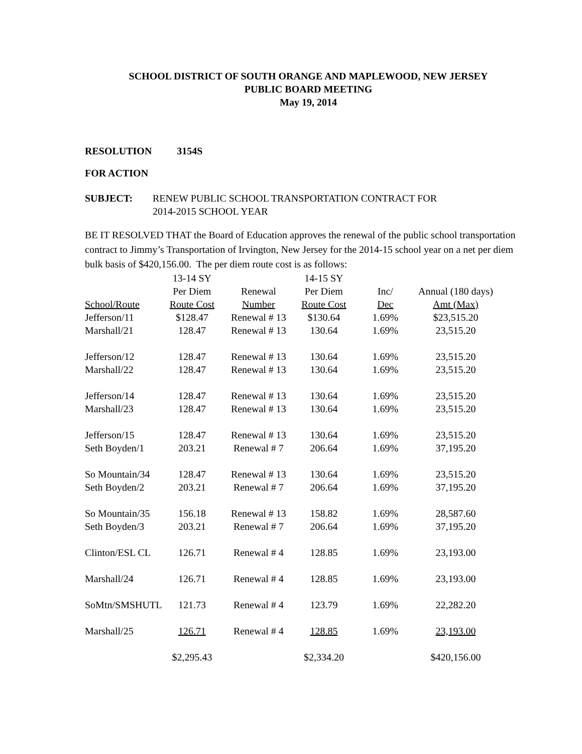SCHOOL DISTRICT OF SOUTH ORANGE AND MAPLEWOOD, NEW JERSEY
PUBLIC BOARD MEETING
May 19, 2014
RESOLUTION 3154S
FOR ACTION
SUBJECT: RENEW PUBLIC SCHOOL TRANSPORTATION CONTRACT FOR
2014-2015 SCHOOL YEAR
BE IT RESOLVED THAT the Board of Education approves the renewal of the public school transportation contract to Jimmy’s Transportation of Irvington, New Jersey for the 2014-15 school year on a net per diem bulk basis of $420,156.00. The per diem route cost is as follows:
| | 13-14 SY | | 14-15 SY | | |
| --- | --- | --- | --- | --- | --- |
| | Per Diem | Renewal | Per Diem | Inc/ | Annual (180 days) |
| School/Route | Route Cost | Number | Route Cost | Dec | Amt (Max) |
| Jefferson/11 | $128.47 | Renewal # 13 | $130.64 | 1.69% | $23,515.20 |
| Marshall/21 | 128.47 | Renewal # 13 | 130.64 | 1.69% | 23,515.20 |
| Jefferson/12 | 128.47 | Renewal # 13 | 130.64 | 1.69% | 23,515.20 |
| Marshall/22 | 128.47 | Renewal # 13 | 130.64 | 1.69% | 23,515.20 |
| Jefferson/14 | 128.47 | Renewal # 13 | 130.64 | 1.69% | 23,515.20 |
| Marshall/23 | 128.47 | Renewal # 13 | 130.64 | 1.69% | 23,515.20 |
| Jefferson/15 | 128.47 | Renewal # 13 | 130.64 | 1.69% | 23,515.20 |
| Seth Boyden/1 | 203.21 | Renewal # 7 | 206.64 | 1.69% | 37,195.20 |
| So Mountain/34 | 128.47 | Renewal # 13 | 130.64 | 1.69% | 23,515.20 |
| Seth Boyden/2 | 203.21 | Renewal # 7 | 206.64 | 1.69% | 37,195.20 |
| So Mountain/35 | 156.18 | Renewal # 13 | 158.82 | 1.69% | 28,587.60 |
| Seth Boyden/3 | 203.21 | Renewal # 7 | 206.64 | 1.69% | 37,195.20 |
| Clinton/ESL CL | 126.71 | Renewal # 4 | 128.85 | 1.69% | 23,193.00 |
| Marshall/24 | 126.71 | Renewal # 4 | 128.85 | 1.69% | 23,193.00 |
| SoMtn/SMSHUTL | 121.73 | Renewal # 4 | 123.79 | 1.69% | 22,282.20 |
| Marshall/25 | 126.71 | Renewal # 4 | 128.85 | 1.69% | 23,193.00 |
| | $2,295.43 | | $2,334.20 | | $420,156.00 |